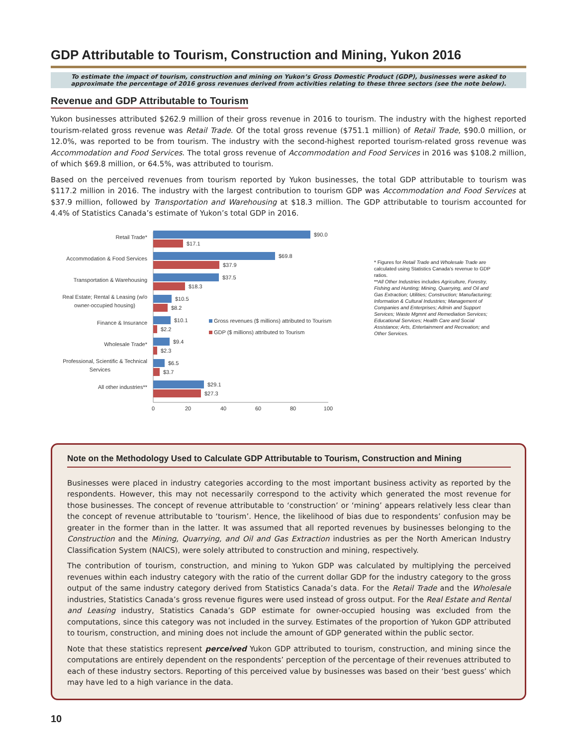GDP Attributable to Tourism, Construction and Mining, Yukon 2016
To estimate the impact of tourism, construction and mining on Yukon’s Gross Domestic Product (GDP), businesses were asked to approximate the percentage of 2016 gross revenues derived from activities relating to these three sectors (see the note below).
Revenue and GDP Attributable to Tourism
Yukon businesses attributed $262.9 million of their gross revenue in 2016 to tourism. The industry with the highest reported tourism-related gross revenue was Retail Trade. Of the total gross revenue ($751.1 million) of Retail Trade, $90.0 million, or 12.0%, was reported to be from tourism. The industry with the second-highest reported tourism-related gross revenue was Accommodation and Food Services. The total gross revenue of Accommodation and Food Services in 2016 was $108.2 million, of which $69.8 million, or 64.5%, was attributed to tourism.
Based on the perceived revenues from tourism reported by Yukon businesses, the total GDP attributable to tourism was $117.2 million in 2016. The industry with the largest contribution to tourism GDP was Accommodation and Food Services at $37.9 million, followed by Transportation and Warehousing at $18.3 million. The GDP attributable to tourism accounted for 4.4% of Statistics Canada’s estimate of Yukon’s total GDP in 2016.
Retail Trade*
Accommodation & Food Services
Transportation & Warehousing
Real Estate; Rental & Leasing (w/o
owner-occupied housing)
Finance & Insurance
Wholesale Trade*
Professional, Scientific & Technical
Services
All other industries**
$90.0
$17.1
$69.8
$37.9
$37.5
$18.3
$10.5
$8.2
$10.1
$2.2
$9.4
$2.3
$6.5
$3.7
$29.1
$27.3
Gross revenues ($ millions) attributed to Tourism
GDP ($ millions) attributed to Tourism
0
20
40
60
80
100
* Figures for Retail Trade and Wholesale Trade are calculated using Statistics Canada’s revenue to GDP ratios.
**All Other Industries includes Agriculture, Forestry, Fishing and Hunting; Mining, Quarrying, and Oil and Gas Extraction; Utilities; Construction; Manufacturing; Information & Cultural Industries; Management of Companies and Enterprises; Admin and Support Services; Waste Mgmnt and Remediation Services; Educational Services; Health Care and Social Assistance; Arts, Entertainment and Recreation; and Other Services.
Note on the Methodology Used to Calculate GDP Attributable to Tourism, Construction and Mining
Businesses were placed in industry categories according to the most important business activity as reported by the respondents. However, this may not necessarily correspond to the activity which generated the most revenue for those businesses. The concept of revenue attributable to ‘construction’ or ‘mining’ appears relatively less clear than the concept of revenue attributable to ‘tourism’. Hence, the likelihood of bias due to respondents’ confusion may be greater in the former than in the latter. It was assumed that all reported revenues by businesses belonging to the Construction and the Mining, Quarrying, and Oil and Gas Extraction industries as per the North American Industry Classification System (NAICS), were solely attributed to construction and mining, respectively.
The contribution of tourism, construction, and mining to Yukon GDP was calculated by multiplying the perceived revenues within each industry category with the ratio of the current dollar GDP for the industry category to the gross output of the same industry category derived from Statistics Canada’s data. For the Retail Trade and the Wholesale industries, Statistics Canada’s gross revenue figures were used instead of gross output. For the Real Estate and Rental and Leasing industry, Statistics Canada’s GDP estimate for owner-occupied housing was excluded from the computations, since this category was not included in the survey. Estimates of the proportion of Yukon GDP attributed to tourism, construction, and mining does not include the amount of GDP generated within the public sector.
Note that these statistics represent perceived Yukon GDP attributed to tourism, construction, and mining since the computations are entirely dependent on the respondents’ perception of the percentage of their revenues attributed to each of these industry sectors. Reporting of this perceived value by businesses was based on their ‘best guess’ which may have led to a high variance in the data.
10